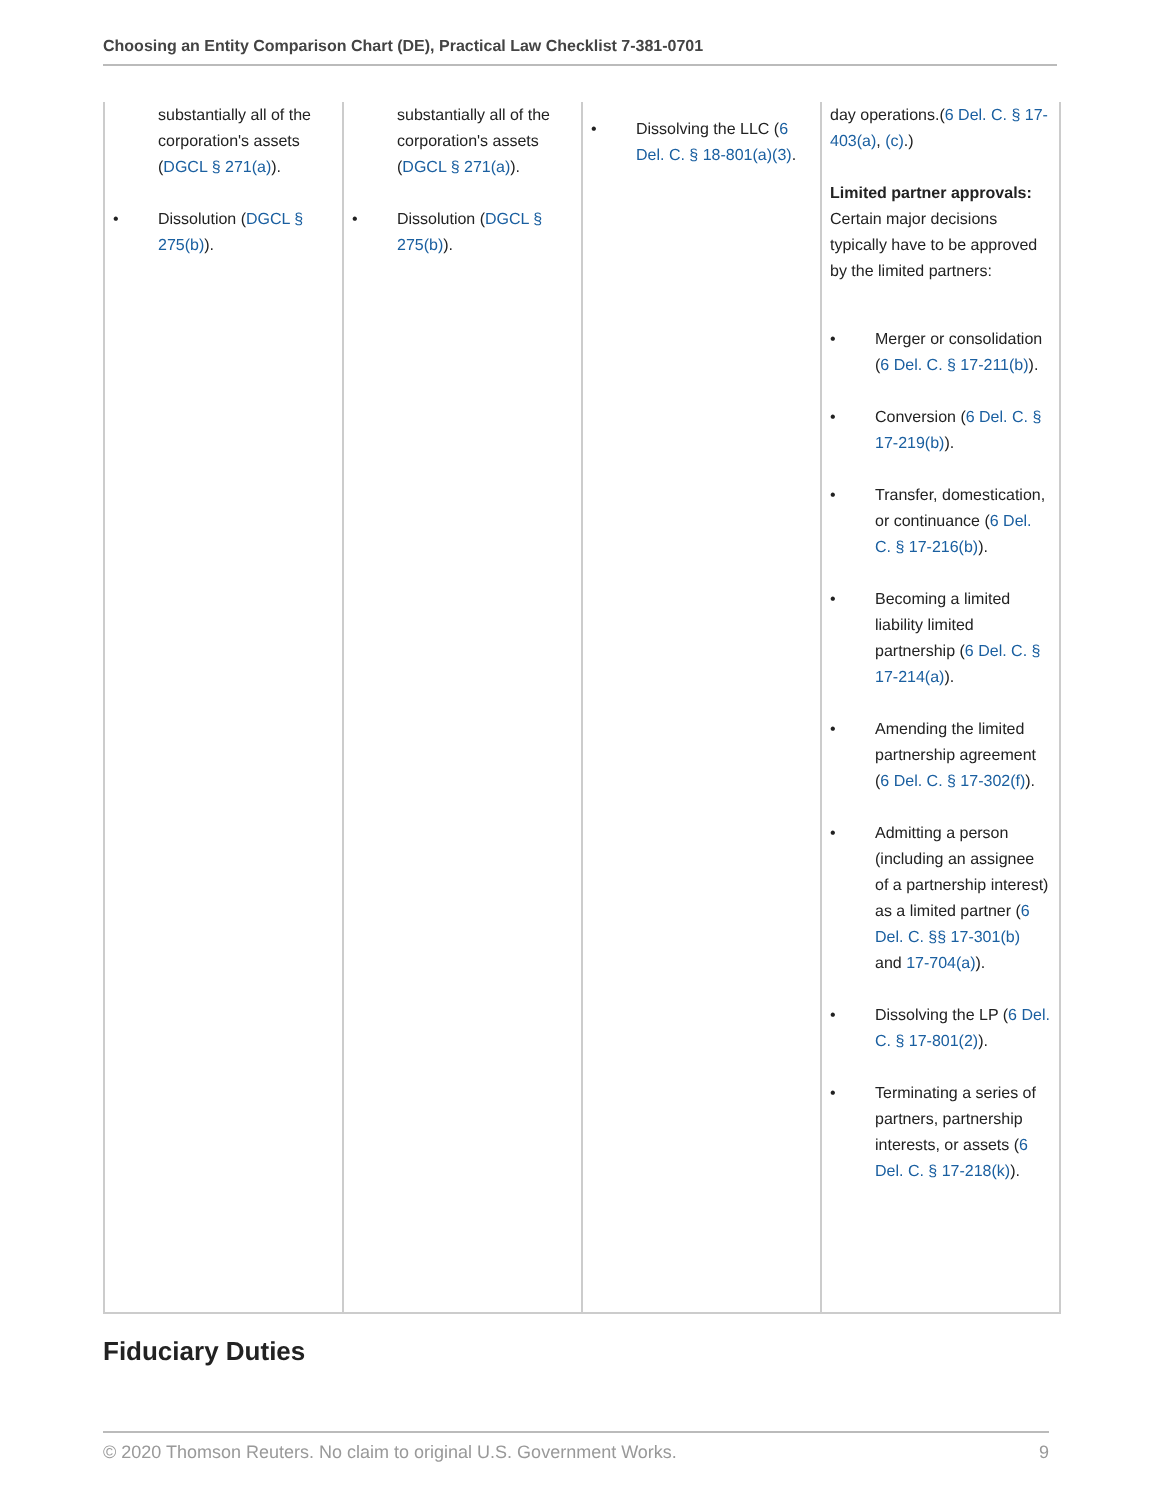Choosing an Entity Comparison Chart (DE), Practical Law Checklist 7-381-0701
| substantially all of the corporation's assets ( DGCL § 271(a) ). • Dissolution ( DGCL § 275(b) ). | substantially all of the corporation's assets ( DGCL § 271(a) ). • Dissolution ( DGCL § 275(b) ). | • Dissolving the LLC ( 6 Del. C. § 18-801(a)(3) . | day operations.( 6 Del. C. § 17-403(a) , (c) .) Limited partner approvals: Certain major decisions typically have to be approved by the limited partners: • Merger or consolidation ( 6 Del. C. § 17-211(b) ). • Conversion ( 6 Del. C. § 17-219(b) ). • Transfer, domestication, or continuance ( 6 Del. C. § 17-216(b) ). • Becoming a limited liability limited partnership ( 6 Del. C. § 17-214(a) ). • Amending the limited partnership agreement ( 6 Del. C. § 17-302(f) ). • Admitting a person (including an assignee of a partnership interest) as a limited partner ( 6 Del. C. §§ 17-301(b) and 17-704(a) ). • Dissolving the LP ( 6 Del. C. § 17-801(2) ). • Terminating a series of partners, partnership interests, or assets ( 6 Del. C. § 17-218(k) ). |
Fiduciary Duties
© 2020 Thomson Reuters. No claim to original U.S. Government Works. 9